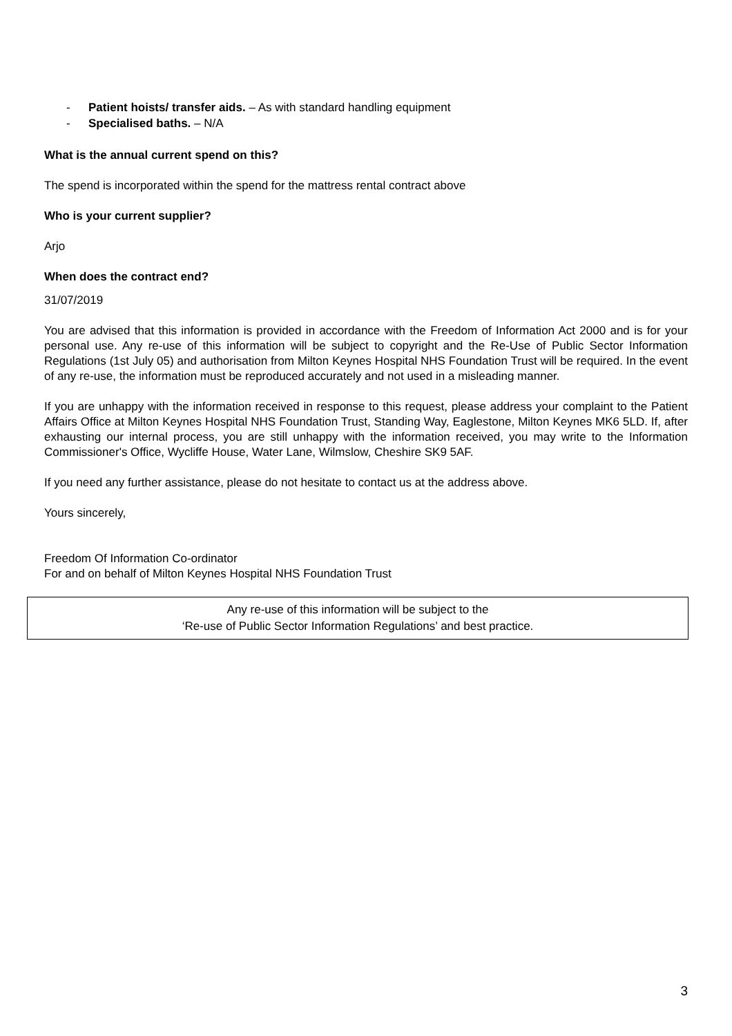- Patient hoists/ transfer aids. – As with standard handling equipment
- Specialised baths. – N/A
What is the annual current spend on this?
The spend is incorporated within the spend for the mattress rental contract above
Who is your current supplier?
Arjo
When does the contract end?
31/07/2019
You are advised that this information is provided in accordance with the Freedom of Information Act 2000 and is for your personal use. Any re-use of this information will be subject to copyright and the Re-Use of Public Sector Information Regulations (1st July 05) and authorisation from Milton Keynes Hospital NHS Foundation Trust will be required. In the event of any re-use, the information must be reproduced accurately and not used in a misleading manner.
If you are unhappy with the information received in response to this request, please address your complaint to the Patient Affairs Office at Milton Keynes Hospital NHS Foundation Trust, Standing Way, Eaglestone, Milton Keynes MK6 5LD. If, after exhausting our internal process, you are still unhappy with the information received, you may write to the Information Commissioner's Office, Wycliffe House, Water Lane, Wilmslow, Cheshire SK9 5AF.
If you need any further assistance, please do not hesitate to contact us at the address above.
Yours sincerely,
Freedom Of Information Co-ordinator
For and on behalf of Milton Keynes Hospital NHS Foundation Trust
Any re-use of this information will be subject to the
‘Re-use of Public Sector Information Regulations’ and best practice.
3